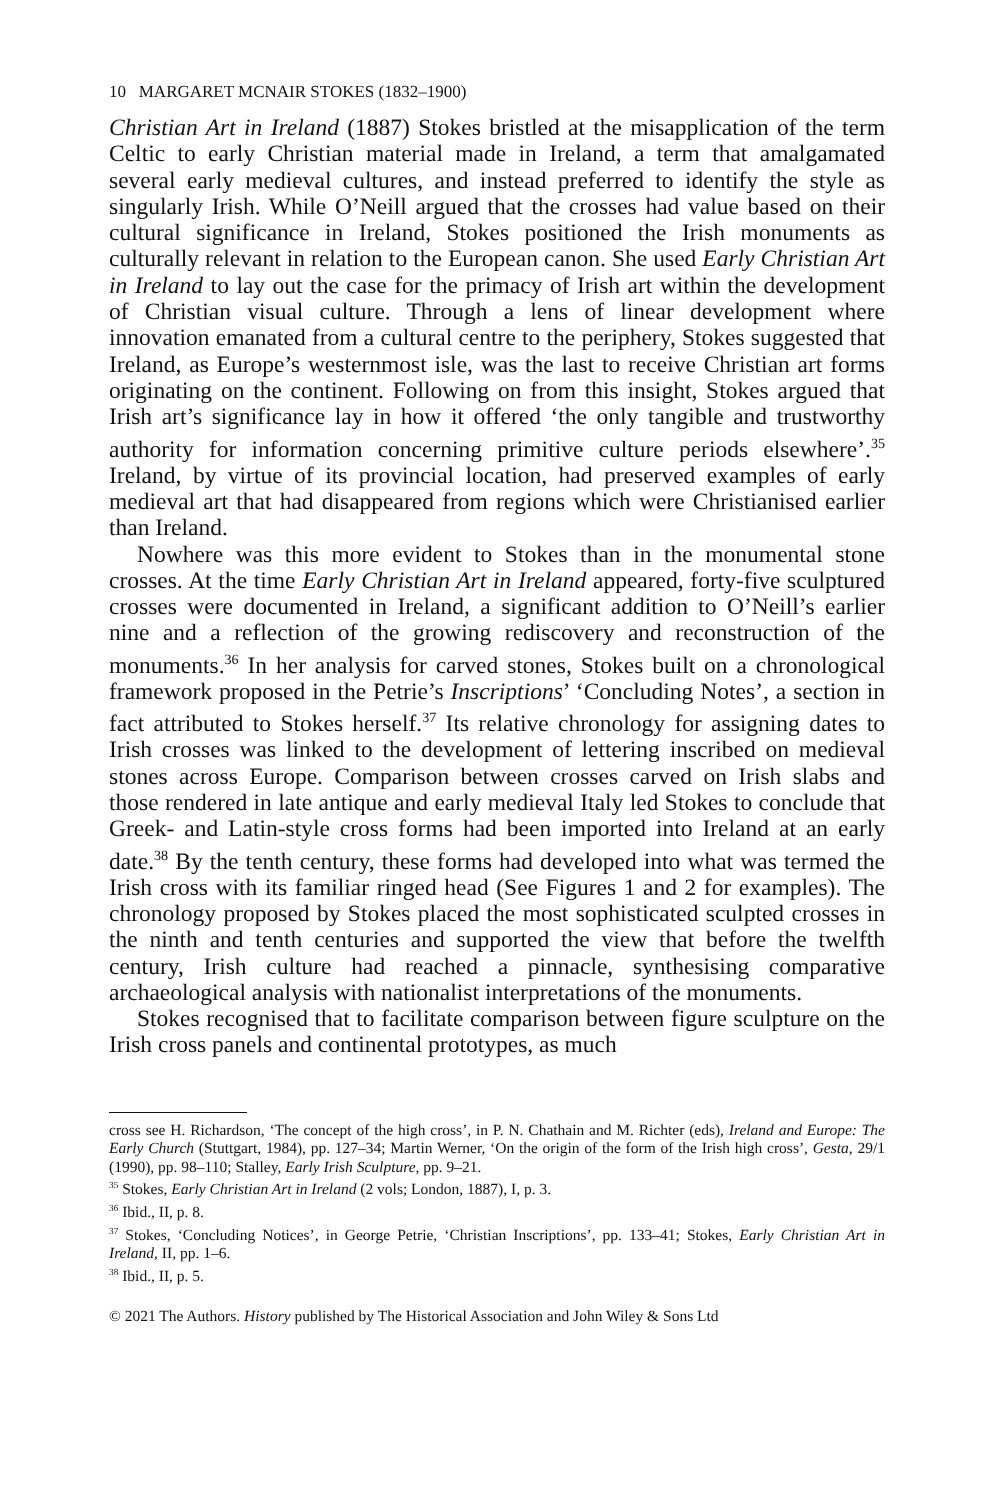10 MARGARET MCNAIR STOKES (1832–1900)
Christian Art in Ireland (1887) Stokes bristled at the misapplication of the term Celtic to early Christian material made in Ireland, a term that amalgamated several early medieval cultures, and instead preferred to identify the style as singularly Irish. While O’Neill argued that the crosses had value based on their cultural significance in Ireland, Stokes positioned the Irish monuments as culturally relevant in relation to the European canon. She used Early Christian Art in Ireland to lay out the case for the primacy of Irish art within the development of Christian visual culture. Through a lens of linear development where innovation emanated from a cultural centre to the periphery, Stokes suggested that Ireland, as Europe’s westernmost isle, was the last to receive Christian art forms originating on the continent. Following on from this insight, Stokes argued that Irish art’s significance lay in how it offered ‘the only tangible and trustworthy authority for information concerning primitive culture periods elsewhere’.<sup>35</sup> Ireland, by virtue of its provincial location, had preserved examples of early medieval art that had disappeared from regions which were Christianised earlier than Ireland.
Nowhere was this more evident to Stokes than in the monumental stone crosses. At the time Early Christian Art in Ireland appeared, forty-five sculptured crosses were documented in Ireland, a significant addition to O’Neill’s earlier nine and a reflection of the growing rediscovery and reconstruction of the monuments.<sup>36</sup> In her analysis for carved stones, Stokes built on a chronological framework proposed in the Petrie’s Inscriptions’ ‘Concluding Notes’, a section in fact attributed to Stokes herself.<sup>37</sup> Its relative chronology for assigning dates to Irish crosses was linked to the development of lettering inscribed on medieval stones across Europe. Comparison between crosses carved on Irish slabs and those rendered in late antique and early medieval Italy led Stokes to conclude that Greek- and Latin-style cross forms had been imported into Ireland at an early date.<sup>38</sup> By the tenth century, these forms had developed into what was termed the Irish cross with its familiar ringed head (See Figures 1 and 2 for examples). The chronology proposed by Stokes placed the most sophisticated sculpted crosses in the ninth and tenth centuries and supported the view that before the twelfth century, Irish culture had reached a pinnacle, synthesising comparative archaeological analysis with nationalist interpretations of the monuments.
Stokes recognised that to facilitate comparison between figure sculpture on the Irish cross panels and continental prototypes, as much
cross see H. Richardson, ‘The concept of the high cross’, in P. N. Chathain and M. Richter (eds), Ireland and Europe: The Early Church (Stuttgart, 1984), pp. 127–34; Martin Werner, ‘On the origin of the form of the Irish high cross’, Gesta, 29/1 (1990), pp. 98–110; Stalley, Early Irish Sculpture, pp. 9–21.
<sup>35</sup> Stokes, Early Christian Art in Ireland (2 vols; London, 1887), I, p. 3.
<sup>36</sup> Ibid., II, p. 8.
<sup>37</sup> Stokes, ‘Concluding Notices’, in George Petrie, ‘Christian Inscriptions’, pp. 133–41; Stokes, Early Christian Art in Ireland, II, pp. 1–6.
<sup>38</sup> Ibid., II, p. 5.
© 2021 The Authors. History published by The Historical Association and John Wiley & Sons Ltd